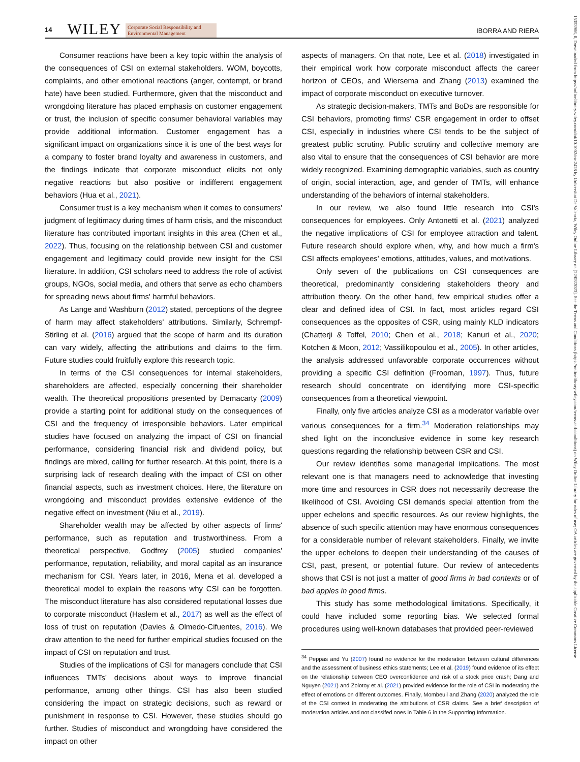14 WILEY Corporate Social Responsibility and
Environmental Management IBORRA AND RIERA
Consumer reactions have been a key topic within the analysis of the consequences of CSI on external stakeholders. WOM, boycotts, complaints, and other emotional reactions (anger, contempt, or brand hate) have been studied. Furthermore, given that the misconduct and wrongdoing literature has placed emphasis on customer engagement or trust, the inclusion of specific consumer behavioral variables may provide additional information. Customer engagement has a significant impact on organizations since it is one of the best ways for a company to foster brand loyalty and awareness in customers, and the findings indicate that corporate misconduct elicits not only negative reactions but also positive or indifferent engagement behaviors (Hua et al., 2021).
Consumer trust is a key mechanism when it comes to consumers' judgment of legitimacy during times of harm crisis, and the misconduct literature has contributed important insights in this area (Chen et al., 2022). Thus, focusing on the relationship between CSI and customer engagement and legitimacy could provide new insight for the CSI literature. In addition, CSI scholars need to address the role of activist groups, NGOs, social media, and others that serve as echo chambers for spreading news about firms' harmful behaviors.
As Lange and Washburn (2012) stated, perceptions of the degree of harm may affect stakeholders' attributions. Similarly, Schrempf-Stirling et al. (2016) argued that the scope of harm and its duration can vary widely, affecting the attributions and claims to the firm. Future studies could fruitfully explore this research topic.
In terms of the CSI consequences for internal stakeholders, shareholders are affected, especially concerning their shareholder wealth. The theoretical propositions presented by Demacarty (2009) provide a starting point for additional study on the consequences of CSI and the frequency of irresponsible behaviors. Later empirical studies have focused on analyzing the impact of CSI on financial performance, considering financial risk and dividend policy, but findings are mixed, calling for further research. At this point, there is a surprising lack of research dealing with the impact of CSI on other financial aspects, such as investment choices. Here, the literature on wrongdoing and misconduct provides extensive evidence of the negative effect on investment (Niu et al., 2019).
Shareholder wealth may be affected by other aspects of firms' performance, such as reputation and trustworthiness. From a theoretical perspective, Godfrey (2005) studied companies' performance, reputation, reliability, and moral capital as an insurance mechanism for CSI. Years later, in 2016, Mena et al. developed a theoretical model to explain the reasons why CSI can be forgotten. The misconduct literature has also considered reputational losses due to corporate misconduct (Haslem et al., 2017) as well as the effect of loss of trust on reputation (Davies & Olmedo-Cifuentes, 2016). We draw attention to the need for further empirical studies focused on the impact of CSI on reputation and trust.
Studies of the implications of CSI for managers conclude that CSI influences TMTs' decisions about ways to improve financial performance, among other things. CSI has also been studied considering the impact on strategic decisions, such as reward or punishment in response to CSI. However, these studies should go further. Studies of misconduct and wrongdoing have considered the impact on other
aspects of managers. On that note, Lee et al. (2018) investigated in their empirical work how corporate misconduct affects the career horizon of CEOs, and Wiersema and Zhang (2013) examined the impact of corporate misconduct on executive turnover.
As strategic decision-makers, TMTs and BoDs are responsible for CSI behaviors, promoting firms' CSR engagement in order to offset CSI, especially in industries where CSI tends to be the subject of greatest public scrutiny. Public scrutiny and collective memory are also vital to ensure that the consequences of CSI behavior are more widely recognized. Examining demographic variables, such as country of origin, social interaction, age, and gender of TMTs, will enhance understanding of the behaviors of internal stakeholders.
In our review, we also found little research into CSI's consequences for employees. Only Antonetti et al. (2021) analyzed the negative implications of CSI for employee attraction and talent. Future research should explore when, why, and how much a firm's CSI affects employees' emotions, attitudes, values, and motivations.
Only seven of the publications on CSI consequences are theoretical, predominantly considering stakeholders theory and attribution theory. On the other hand, few empirical studies offer a clear and defined idea of CSI. In fact, most articles regard CSI consequences as the opposites of CSR, using mainly KLD indicators (Chatterji & Toffel, 2010; Chen et al., 2018; Kanuri et al., 2020; Kotchen & Moon, 2012; Vassilikopoulou et al., 2005). In other articles, the analysis addressed unfavorable corporate occurrences without providing a specific CSI definition (Frooman, 1997). Thus, future research should concentrate on identifying more CSI-specific consequences from a theoretical viewpoint.
Finally, only five articles analyze CSI as a moderator variable over various consequences for a firm.<sup>34</sup> Moderation relationships may shed light on the inconclusive evidence in some key research questions regarding the relationship between CSR and CSI.
Our review identifies some managerial implications. The most relevant one is that managers need to acknowledge that investing more time and resources in CSR does not necessarily decrease the likelihood of CSI. Avoiding CSI demands special attention from the upper echelons and specific resources. As our review highlights, the absence of such specific attention may have enormous consequences for a considerable number of relevant stakeholders. Finally, we invite the upper echelons to deepen their understanding of the causes of CSI, past, present, or potential future. Our review of antecedents shows that CSI is not just a matter of good firms in bad contexts or of bad apples in good firms.
This study has some methodological limitations. Specifically, it could have included some reporting bias. We selected formal procedures using well-known databases that provided peer-reviewed
<sup>34</sup> Peppas and Yu (2007) found no evidence for the moderation between cultural differences and the assessment of business ethics statements; Lee et al. (2019) found evidence of its effect on the relationship between CEO overconfidence and risk of a stock price crash; Dang and Nguyen (2021) and Zolotoy et al. (2021) provided evidence for the role of CSI in moderating the effect of emotions on different outcomes. Finally, Mombeuil and Zhang (2020) analyzed the role of the CSI context in moderating the attributions of CSR claims. See a brief description of moderation articles and not classifed ones in Table 6 in the Supporting Information.
15353966, 0, Downloaded from https://onlinelibrary.wiley.com/doi/10.1002/csr.2428 by Universitat De Valencia, Wiley Online Library on [22/03/2023]. See the Terms and Conditions (https://onlinelibrary.wiley.com/terms-and-conditions) on Wiley Online Library for rules of use; OA articles are governed by the applicable Creative Commons License